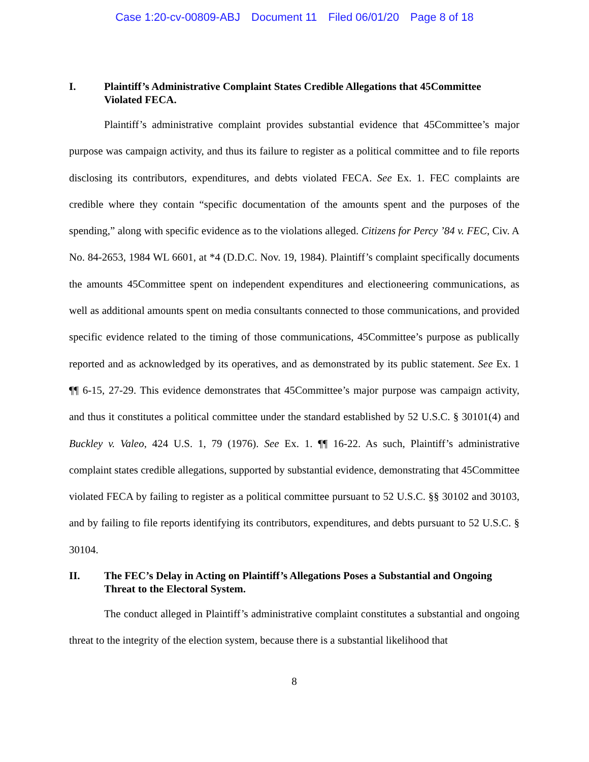Case 1:20-cv-00809-ABJ Document 11 Filed 06/01/20 Page 8 of 18
I. Plaintiff’s Administrative Complaint States Credible Allegations that 45Committee Violated FECA.
Plaintiff’s administrative complaint provides substantial evidence that 45Committee’s major purpose was campaign activity, and thus its failure to register as a political committee and to file reports disclosing its contributors, expenditures, and debts violated FECA. See Ex. 1. FEC complaints are credible where they contain “specific documentation of the amounts spent and the purposes of the spending,” along with specific evidence as to the violations alleged. Citizens for Percy ’84 v. FEC, Civ. A No. 84-2653, 1984 WL 6601, at *4 (D.D.C. Nov. 19, 1984). Plaintiff’s complaint specifically documents the amounts 45Committee spent on independent expenditures and electioneering communications, as well as additional amounts spent on media consultants connected to those communications, and provided specific evidence related to the timing of those communications, 45Committee’s purpose as publically reported and as acknowledged by its operatives, and as demonstrated by its public statement. See Ex. 1 ¶¶ 6-15, 27-29. This evidence demonstrates that 45Committee’s major purpose was campaign activity, and thus it constitutes a political committee under the standard established by 52 U.S.C. § 30101(4) and Buckley v. Valeo, 424 U.S. 1, 79 (1976). See Ex. 1. ¶¶ 16-22. As such, Plaintiff’s administrative complaint states credible allegations, supported by substantial evidence, demonstrating that 45Committee violated FECA by failing to register as a political committee pursuant to 52 U.S.C. §§ 30102 and 30103, and by failing to file reports identifying its contributors, expenditures, and debts pursuant to 52 U.S.C. § 30104.
II. The FEC’s Delay in Acting on Plaintiff’s Allegations Poses a Substantial and Ongoing Threat to the Electoral System.
The conduct alleged in Plaintiff’s administrative complaint constitutes a substantial and ongoing threat to the integrity of the election system, because there is a substantial likelihood that
8